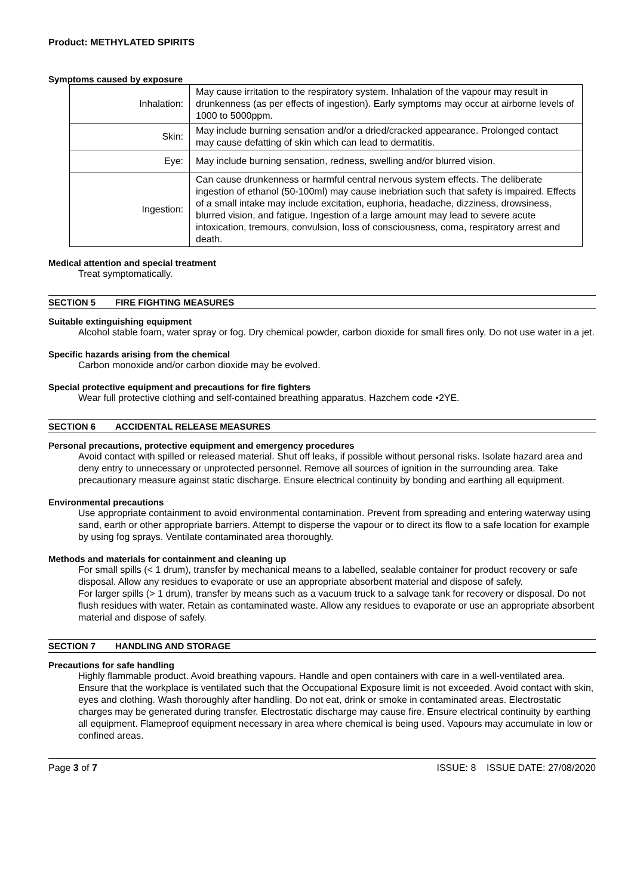Product: METHYLATED SPIRITS
Symptoms caused by exposure
| Inhalation: | May cause irritation to the respiratory system. Inhalation of the vapour may result in drunkenness (as per effects of ingestion). Early symptoms may occur at airborne levels of 1000 to 5000ppm. |
| Skin: | May include burning sensation and/or a dried/cracked appearance. Prolonged contact may cause defatting of skin which can lead to dermatitis. |
| Eye: | May include burning sensation, redness, swelling and/or blurred vision. |
| Ingestion: | Can cause drunkenness or harmful central nervous system effects. The deliberate ingestion of ethanol (50-100ml) may cause inebriation such that safety is impaired. Effects of a small intake may include excitation, euphoria, headache, dizziness, drowsiness, blurred vision, and fatigue. Ingestion of a large amount may lead to severe acute intoxication, tremours, convulsion, loss of consciousness, coma, respiratory arrest and death. |
Medical attention and special treatment
Treat symptomatically.
SECTION 5 FIRE FIGHTING MEASURES
Suitable extinguishing equipment
Alcohol stable foam, water spray or fog. Dry chemical powder, carbon dioxide for small fires only. Do not use water in a jet.
Specific hazards arising from the chemical
Carbon monoxide and/or carbon dioxide may be evolved.
Special protective equipment and precautions for fire fighters
Wear full protective clothing and self-contained breathing apparatus. Hazchem code •2YE.
SECTION 6 ACCIDENTAL RELEASE MEASURES
Personal precautions, protective equipment and emergency procedures
Avoid contact with spilled or released material. Shut off leaks, if possible without personal risks. Isolate hazard area and deny entry to unnecessary or unprotected personnel. Remove all sources of ignition in the surrounding area. Take precautionary measure against static discharge. Ensure electrical continuity by bonding and earthing all equipment.
Environmental precautions
Use appropriate containment to avoid environmental contamination. Prevent from spreading and entering waterway using sand, earth or other appropriate barriers. Attempt to disperse the vapour or to direct its flow to a safe location for example by using fog sprays. Ventilate contaminated area thoroughly.
Methods and materials for containment and cleaning up
For small spills (< 1 drum), transfer by mechanical means to a labelled, sealable container for product recovery or safe disposal. Allow any residues to evaporate or use an appropriate absorbent material and dispose of safely.
For larger spills (> 1 drum), transfer by means such as a vacuum truck to a salvage tank for recovery or disposal. Do not flush residues with water. Retain as contaminated waste. Allow any residues to evaporate or use an appropriate absorbent material and dispose of safely.
SECTION 7 HANDLING AND STORAGE
Precautions for safe handling
Highly flammable product. Avoid breathing vapours. Handle and open containers with care in a well-ventilated area. Ensure that the workplace is ventilated such that the Occupational Exposure limit is not exceeded. Avoid contact with skin, eyes and clothing. Wash thoroughly after handling. Do not eat, drink or smoke in contaminated areas. Electrostatic charges may be generated during transfer. Electrostatic discharge may cause fire. Ensure electrical continuity by earthing all equipment. Flameproof equipment necessary in area where chemical is being used. Vapours may accumulate in low or confined areas.
Page 3 of 7 ISSUE: 8 ISSUE DATE: 27/08/2020